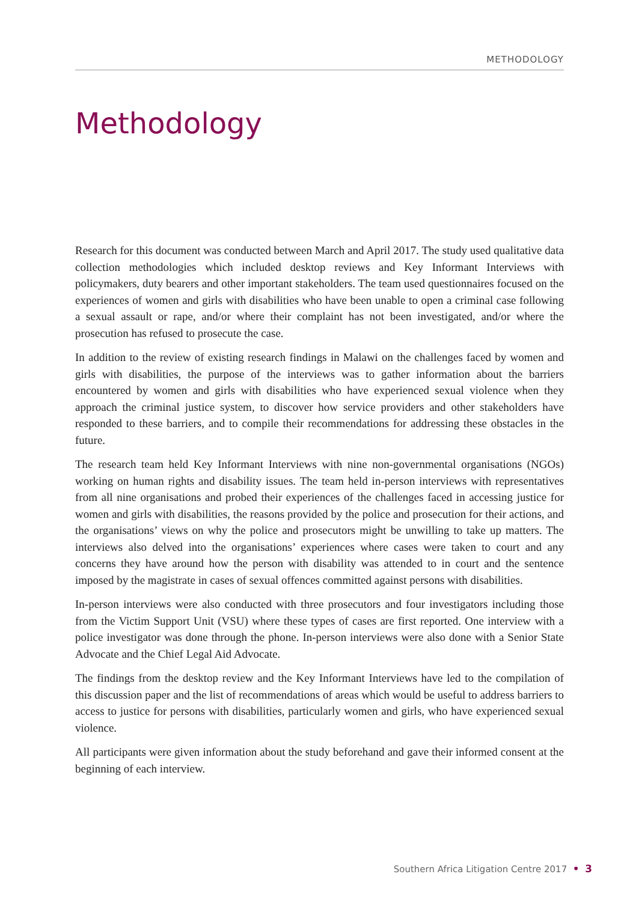METHODOLOGY
Methodology
Research for this document was conducted between March and April 2017. The study used qualitative data collection methodologies which included desktop reviews and Key Informant Interviews with policymakers, duty bearers and other important stakeholders. The team used questionnaires focused on the experiences of women and girls with disabilities who have been unable to open a criminal case following a sexual assault or rape, and/or where their complaint has not been investigated, and/or where the prosecution has refused to prosecute the case.
In addition to the review of existing research findings in Malawi on the challenges faced by women and girls with disabilities, the purpose of the interviews was to gather information about the barriers encountered by women and girls with disabilities who have experienced sexual violence when they approach the criminal justice system, to discover how service providers and other stakeholders have responded to these barriers, and to compile their recommendations for addressing these obstacles in the future.
The research team held Key Informant Interviews with nine non-governmental organisations (NGOs) working on human rights and disability issues. The team held in-person interviews with representatives from all nine organisations and probed their experiences of the challenges faced in accessing justice for women and girls with disabilities, the reasons provided by the police and prosecution for their actions, and the organisations’ views on why the police and prosecutors might be unwilling to take up matters. The interviews also delved into the organisations’ experiences where cases were taken to court and any concerns they have around how the person with disability was attended to in court and the sentence imposed by the magistrate in cases of sexual offences committed against persons with disabilities.
In-person interviews were also conducted with three prosecutors and four investigators including those from the Victim Support Unit (VSU) where these types of cases are first reported. One interview with a police investigator was done through the phone. In-person interviews were also done with a Senior State Advocate and the Chief Legal Aid Advocate.
The findings from the desktop review and the Key Informant Interviews have led to the compilation of this discussion paper and the list of recommendations of areas which would be useful to address barriers to access to justice for persons with disabilities, particularly women and girls, who have experienced sexual violence.
All participants were given information about the study beforehand and gave their informed consent at the beginning of each interview.
Southern Africa Litigation Centre 2017 • 3